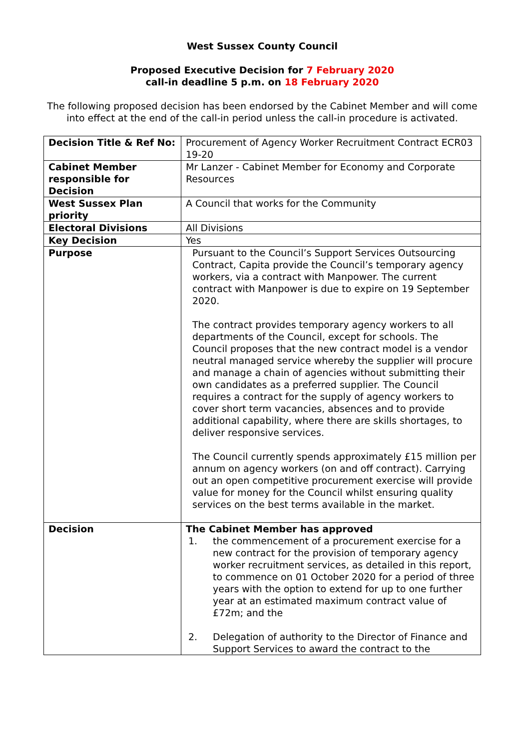West Sussex County Council
Proposed Executive Decision for 7 February 2020
call-in deadline 5 p.m. on 18 February 2020
The following proposed decision has been endorsed by the Cabinet Member and will come into effect at the end of the call-in period unless the call-in procedure is activated.
| Decision Title & Ref No: | Procurement of Agency Worker Recruitment Contract ECR03 19-20 |
| Cabinet Member responsible for Decision | Mr Lanzer - Cabinet Member for Economy and Corporate Resources |
| West Sussex Plan priority | A Council that works for the Community |
| Electoral Divisions | All Divisions |
| Key Decision | Yes |
| Purpose | Pursuant to the Council’s Support Services Outsourcing Contract, Capita provide the Council’s temporary agency workers, via a contract with Manpower. The current contract with Manpower is due to expire on 19 September 2020. The contract provides temporary agency workers to all departments of the Council, except for schools. The Council proposes that the new contract model is a vendor neutral managed service whereby the supplier will procure and manage a chain of agencies without submitting their own candidates as a preferred supplier. The Council requires a contract for the supply of agency workers to cover short term vacancies, absences and to provide additional capability, where there are skills shortages, to deliver responsive services. The Council currently spends approximately £15 million per annum on agency workers (on and off contract). Carrying out an open competitive procurement exercise will provide value for money for the Council whilst ensuring quality services on the best terms available in the market. |
| Decision | The Cabinet Member has approved 1. the commencement of a procurement exercise for a new contract for the provision of temporary agency worker recruitment services, as detailed in this report, to commence on 01 October 2020 for a period of three years with the option to extend for up to one further year at an estimated maximum contract value of £72m; and the 2. Delegation of authority to the Director of Finance and Support Services to award the contract to the |